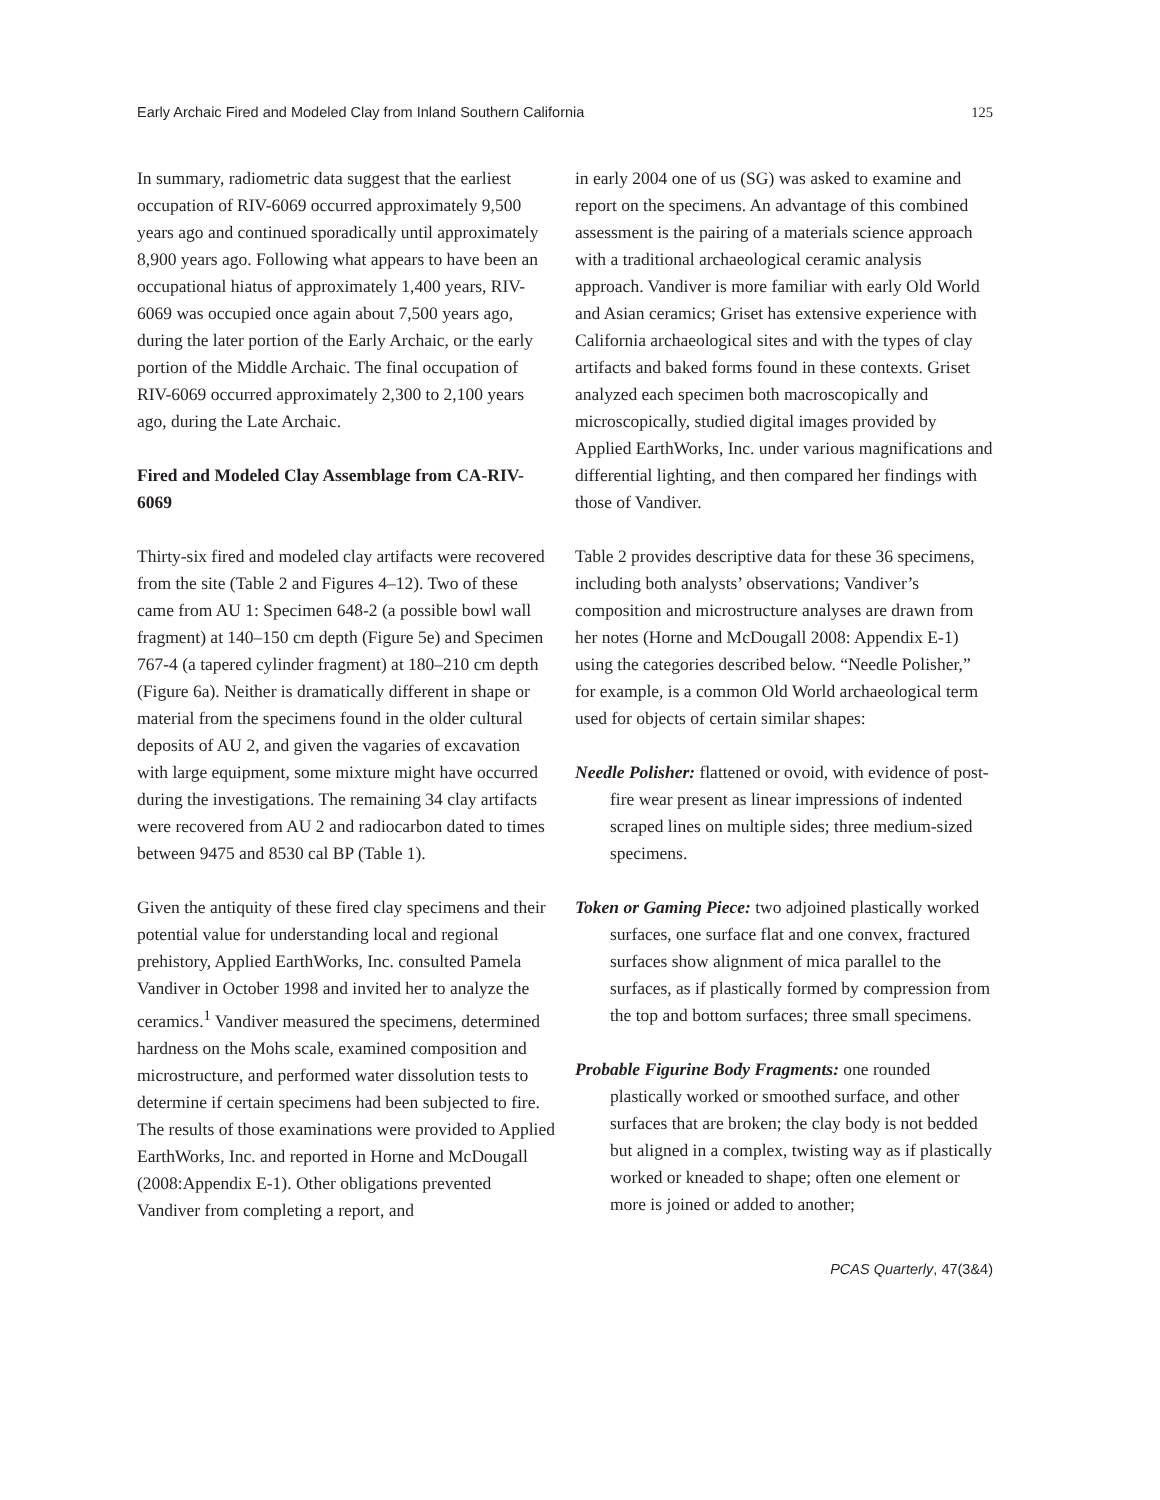Early Archaic Fired and Modeled Clay from Inland Southern California 125
In summary, radiometric data suggest that the earliest occupation of RIV-6069 occurred approximately 9,500 years ago and continued sporadically until approximately 8,900 years ago. Following what appears to have been an occupational hiatus of approximately 1,400 years, RIV-6069 was occupied once again about 7,500 years ago, during the later portion of the Early Archaic, or the early portion of the Middle Archaic. The final occupation of RIV-6069 occurred approximately 2,300 to 2,100 years ago, during the Late Archaic.
Fired and Modeled Clay Assemblage from CA-RIV-6069
Thirty-six fired and modeled clay artifacts were recovered from the site (Table 2 and Figures 4–12). Two of these came from AU 1: Specimen 648-2 (a possible bowl wall fragment) at 140–150 cm depth (Figure 5e) and Specimen 767-4 (a tapered cylinder fragment) at 180–210 cm depth (Figure 6a). Neither is dramatically different in shape or material from the specimens found in the older cultural deposits of AU 2, and given the vagaries of excavation with large equipment, some mixture might have occurred during the investigations. The remaining 34 clay artifacts were recovered from AU 2 and radiocarbon dated to times between 9475 and 8530 cal BP (Table 1).
Given the antiquity of these fired clay specimens and their potential value for understanding local and regional prehistory, Applied EarthWorks, Inc. consulted Pamela Vandiver in October 1998 and invited her to analyze the ceramics.<sup>1</sup> Vandiver measured the specimens, determined hardness on the Mohs scale, examined composition and microstructure, and performed water dissolution tests to determine if certain specimens had been subjected to fire. The results of those examinations were provided to Applied EarthWorks, Inc. and reported in Horne and McDougall (2008:Appendix E-1). Other obligations prevented Vandiver from completing a report, and
in early 2004 one of us (SG) was asked to examine and report on the specimens. An advantage of this combined assessment is the pairing of a materials science approach with a traditional archaeological ceramic analysis approach. Vandiver is more familiar with early Old World and Asian ceramics; Griset has extensive experience with California archaeological sites and with the types of clay artifacts and baked forms found in these contexts. Griset analyzed each specimen both macroscopically and microscopically, studied digital images provided by Applied EarthWorks, Inc. under various magnifications and differential lighting, and then compared her findings with those of Vandiver.
Table 2 provides descriptive data for these 36 specimens, including both analysts’ observations; Vandiver’s composition and microstructure analyses are drawn from her notes (Horne and McDougall 2008: Appendix E-1) using the categories described below. “Needle Polisher,” for example, is a common Old World archaeological term used for objects of certain similar shapes:
Needle Polisher: flattened or ovoid, with evidence of post-fire wear present as linear impressions of indented scraped lines on multiple sides; three medium-sized specimens.
Token or Gaming Piece: two adjoined plastically worked surfaces, one surface flat and one convex, fractured surfaces show alignment of mica parallel to the surfaces, as if plastically formed by compression from the top and bottom surfaces; three small specimens.
Probable Figurine Body Fragments: one rounded plastically worked or smoothed surface, and other surfaces that are broken; the clay body is not bedded but aligned in a complex, twisting way as if plastically worked or kneaded to shape; often one element or more is joined or added to another;
PCAS Quarterly, 47(3&4)